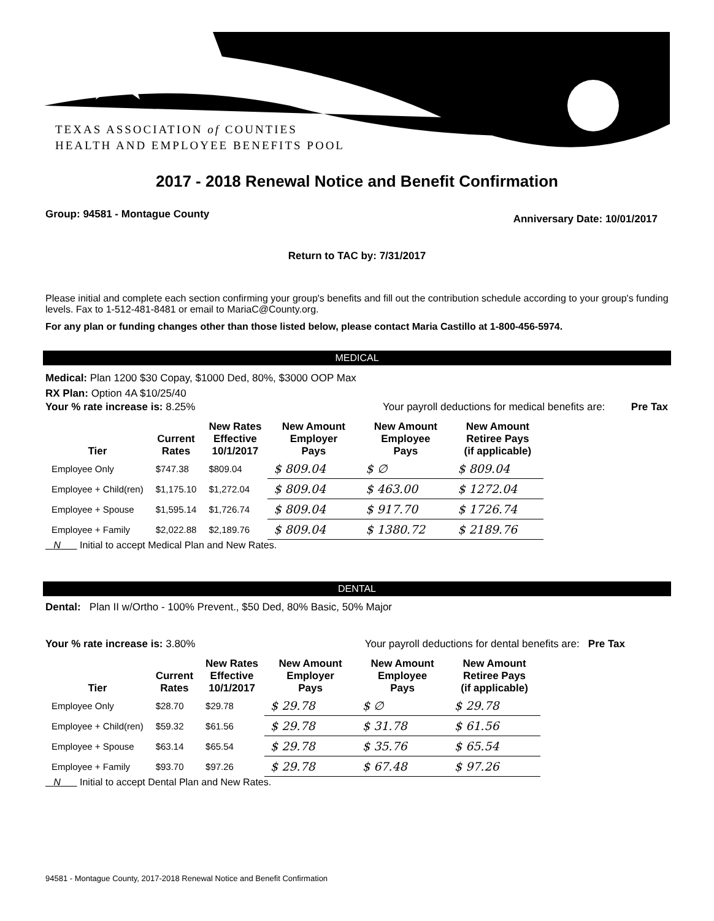TEXAS ASSOCIATION of COUNTIES
HEALTH AND EMPLOYEE BENEFITS POOL
2017 - 2018 Renewal Notice and Benefit Confirmation
Group: 94581 - Montague County Anniversary Date: 10/01/2017
Return to TAC by: 7/31/2017
Please initial and complete each section confirming your group's benefits and fill out the contribution schedule according to your group's funding levels. Fax to 1-512-481-8481 or email to MariaC@County.org.
For any plan or funding changes other than those listed below, please contact Maria Castillo at 1-800-456-5974.
MEDICAL
Medical: Plan 1200 $30 Copay, $1000 Ded, 80%, $3000 OOP Max
RX Plan: Option 4A $10/25/40
Your % rate increase is: 8.25% Your payroll deductions for medical benefits are: Pre Tax
| Tier | Current Rates | New Rates Effective 10/1/2017 | New Amount Employer Pays | New Amount Employee Pays | New Amount Retiree Pays (if applicable) |
| --- | --- | --- | --- | --- | --- |
| Employee Only | $747.38 | $809.04 | $ 809.04 | $ ∅ | $ 809.04 |
| Employee + Child(ren) | $1,175.10 | $1,272.04 | $ 809.04 | $ 463.00 | $ 1272.04 |
| Employee + Spouse | $1,595.14 | $1,726.74 | $ 809.04 | $ 917.70 | $ 1726.74 |
| Employee + Family | $2,022.88 | $2,189.76 | $ 809.04 | $ 1380.72 | $ 2189.76 |
N Initial to accept Medical Plan and New Rates.
DENTAL
Dental: Plan II w/Ortho - 100% Prevent., $50 Ded, 80% Basic, 50% Major
Your % rate increase is: 3.80% Your payroll deductions for dental benefits are: Pre Tax
| Tier | Current Rates | New Rates Effective 10/1/2017 | New Amount Employer Pays | New Amount Employee Pays | New Amount Retiree Pays (if applicable) |
| --- | --- | --- | --- | --- | --- |
| Employee Only | $28.70 | $29.78 | $ 29.78 | $ ∅ | $ 29.78 |
| Employee + Child(ren) | $59.32 | $61.56 | $ 29.78 | $ 31.78 | $ 61.56 |
| Employee + Spouse | $63.14 | $65.54 | $ 29.78 | $ 35.76 | $ 65.54 |
| Employee + Family | $93.70 | $97.26 | $ 29.78 | $ 67.48 | $ 97.26 |
N Initial to accept Dental Plan and New Rates.
94581 - Montague County, 2017-2018 Renewal Notice and Benefit Confirmation